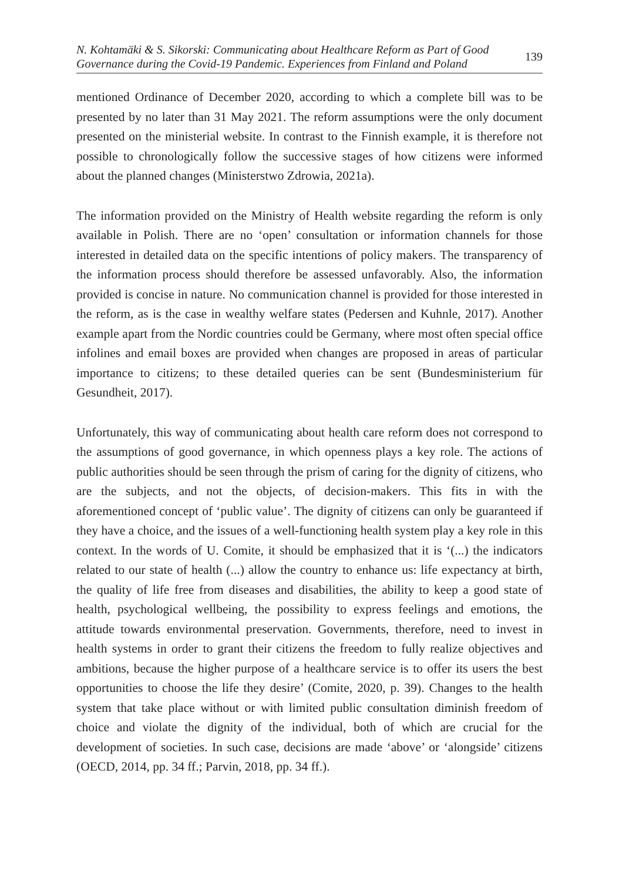N. Kohtamäki & S. Sikorski: Communicating about Healthcare Reform as Part of Good
Governance during the Covid-19 Pandemic. Experiences from Finland and Poland
139
mentioned Ordinance of December 2020, according to which a complete bill was to be presented by no later than 31 May 2021. The reform assumptions were the only document presented on the ministerial website. In contrast to the Finnish example, it is therefore not possible to chronologically follow the successive stages of how citizens were informed about the planned changes (Ministerstwo Zdrowia, 2021a).
The information provided on the Ministry of Health website regarding the reform is only available in Polish. There are no ‘open’ consultation or information channels for those interested in detailed data on the specific intentions of policy makers. The transparency of the information process should therefore be assessed unfavorably. Also, the information provided is concise in nature. No communication channel is provided for those interested in the reform, as is the case in wealthy welfare states (Pedersen and Kuhnle, 2017). Another example apart from the Nordic countries could be Germany, where most often special office infolines and email boxes are provided when changes are proposed in areas of particular importance to citizens; to these detailed queries can be sent (Bundesministerium für Gesundheit, 2017).
Unfortunately, this way of communicating about health care reform does not correspond to the assumptions of good governance, in which openness plays a key role. The actions of public authorities should be seen through the prism of caring for the dignity of citizens, who are the subjects, and not the objects, of decision-makers. This fits in with the aforementioned concept of ‘public value’. The dignity of citizens can only be guaranteed if they have a choice, and the issues of a well-functioning health system play a key role in this context. In the words of U. Comite, it should be emphasized that it is ‘(...) the indicators related to our state of health (...) allow the country to enhance us: life expectancy at birth, the quality of life free from diseases and disabilities, the ability to keep a good state of health, psychological wellbeing, the possibility to express feelings and emotions, the attitude towards environmental preservation. Governments, therefore, need to invest in health systems in order to grant their citizens the freedom to fully realize objectives and ambitions, because the higher purpose of a healthcare service is to offer its users the best opportunities to choose the life they desire’ (Comite, 2020, p. 39). Changes to the health system that take place without or with limited public consultation diminish freedom of choice and violate the dignity of the individual, both of which are crucial for the development of societies. In such case, decisions are made ‘above’ or ‘alongside’ citizens (OECD, 2014, pp. 34 ff.; Parvin, 2018, pp. 34 ff.).